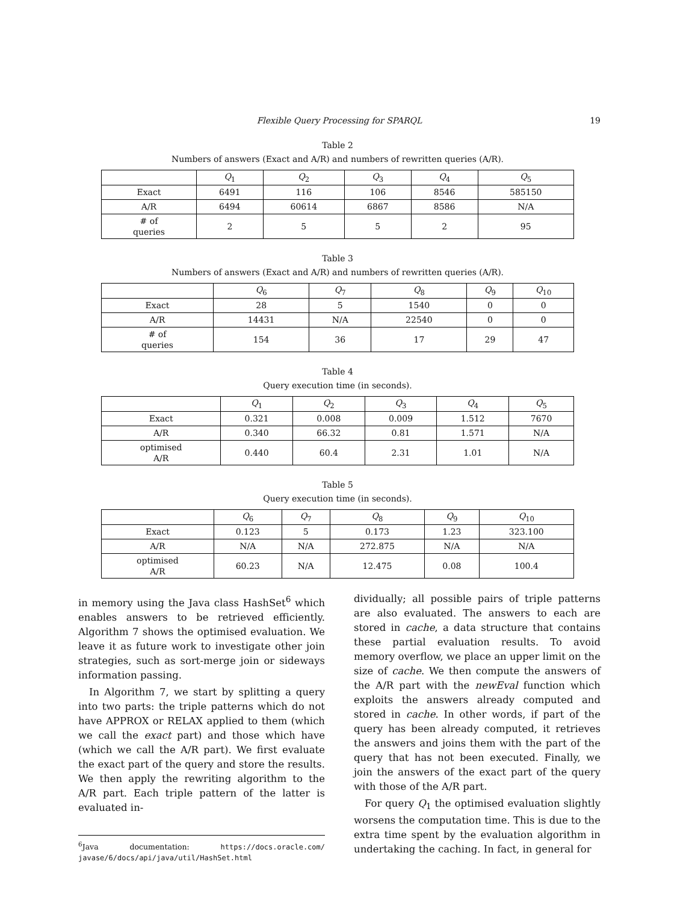Flexible Query Processing for SPARQL
19
Table 2
Numbers of answers (Exact and A/R) and numbers of rewritten queries (A/R).
| | Q<sub>1</sub> | Q<sub>2</sub> | Q<sub>3</sub> | Q<sub>4</sub> | Q<sub>5</sub> |
| --- | --- | --- | --- | --- | --- |
| Exact | 6491 | 116 | 106 | 8546 | 585150 |
| A/R | 6494 | 60614 | 6867 | 8586 | N/A |
| # of queries | 2 | 5 | 5 | 2 | 95 |
Table 3
Numbers of answers (Exact and A/R) and numbers of rewritten queries (A/R).
| | Q<sub>6</sub> | Q<sub>7</sub> | Q<sub>8</sub> | Q<sub>9</sub> | Q<sub>10</sub> |
| --- | --- | --- | --- | --- | --- |
| Exact | 28 | 5 | 1540 | 0 | 0 |
| A/R | 14431 | N/A | 22540 | 0 | 0 |
| # of queries | 154 | 36 | 17 | 29 | 47 |
Table 4
Query execution time (in seconds).
| | Q<sub>1</sub> | Q<sub>2</sub> | Q<sub>3</sub> | Q<sub>4</sub> | Q<sub>5</sub> |
| --- | --- | --- | --- | --- | --- |
| Exact | 0.321 | 0.008 | 0.009 | 1.512 | 7670 |
| A/R | 0.340 | 66.32 | 0.81 | 1.571 | N/A |
| optimised A/R | 0.440 | 60.4 | 2.31 | 1.01 | N/A |
Table 5
Query execution time (in seconds).
| | Q<sub>6</sub> | Q<sub>7</sub> | Q<sub>8</sub> | Q<sub>9</sub> | Q<sub>10</sub> |
| --- | --- | --- | --- | --- | --- |
| Exact | 0.123 | 5 | 0.173 | 1.23 | 323.100 |
| A/R | N/A | N/A | 272.875 | N/A | N/A |
| optimised A/R | 60.23 | N/A | 12.475 | 0.08 | 100.4 |
in memory using the Java class HashSet<sup>6</sup> which enables answers to be retrieved efficiently. Algorithm 7 shows the optimised evaluation. We leave it as future work to investigate other join strategies, such as sort-merge join or sideways information passing.
In Algorithm 7, we start by splitting a query into two parts: the triple patterns which do not have APPROX or RELAX applied to them (which we call the exact part) and those which have (which we call the A/R part). We first evaluate the exact part of the query and store the results. We then apply the rewriting algorithm to the A/R part. Each triple pattern of the latter is evaluated in-
<sup>6</sup> Java documentation: https://docs.oracle.com/ javase/6/docs/api/java/util/HashSet.html
dividually; all possible pairs of triple patterns are also evaluated. The answers to each are stored in cache, a data structure that contains these partial evaluation results. To avoid memory overflow, we place an upper limit on the size of cache. We then compute the answers of the A/R part with the newEval function which exploits the answers already computed and stored in cache. In other words, if part of the query has been already computed, it retrieves the answers and joins them with the part of the query that has not been executed. Finally, we join the answers of the exact part of the query with those of the A/R part.
For query Q<sub>1</sub> the optimised evaluation slightly worsens the computation time. This is due to the extra time spent by the evaluation algorithm in undertaking the caching. In fact, in general for